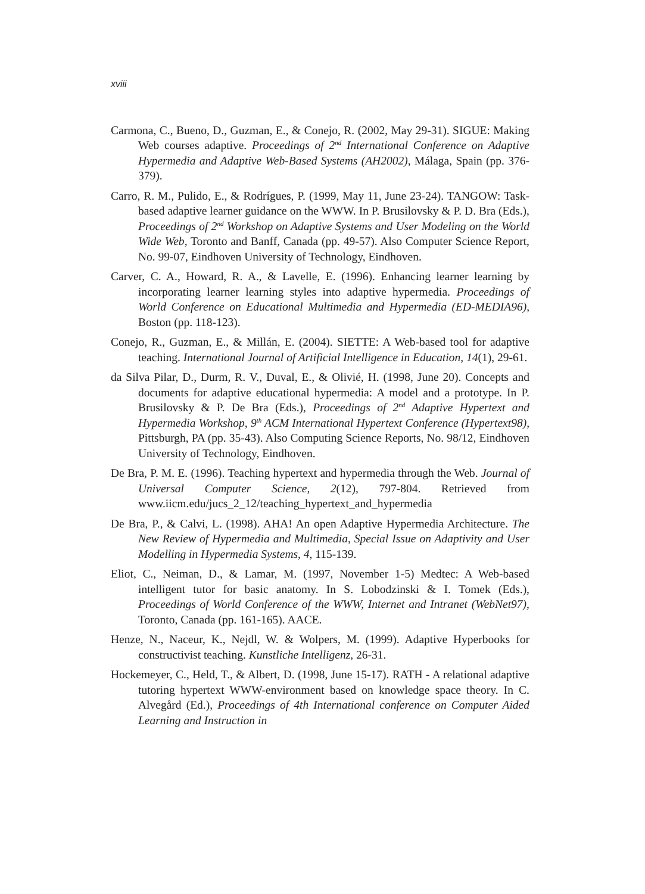xviii
Carmona, C., Bueno, D., Guzman, E., & Conejo, R. (2002, May 29-31). SIGUE: Making Web courses adaptive. Proceedings of 2<sup>nd</sup> International Conference on Adaptive Hypermedia and Adaptive Web-Based Systems (AH2002), Málaga, Spain (pp. 376-379).
Carro, R. M., Pulido, E., & Rodrígues, P. (1999, May 11, June 23-24). TANGOW: Task-based adaptive learner guidance on the WWW. In P. Brusilovsky & P. D. Bra (Eds.), Proceedings of 2<sup>nd</sup> Workshop on Adaptive Systems and User Modeling on the World Wide Web, Toronto and Banff, Canada (pp. 49-57). Also Computer Science Report, No. 99-07, Eindhoven University of Technology, Eindhoven.
Carver, C. A., Howard, R. A., & Lavelle, E. (1996). Enhancing learner learning by incorporating learner learning styles into adaptive hypermedia. Proceedings of World Conference on Educational Multimedia and Hypermedia (ED-MEDIA96), Boston (pp. 118-123).
Conejo, R., Guzman, E., & Millán, E. (2004). SIETTE: A Web-based tool for adaptive teaching. International Journal of Artificial Intelligence in Education, 14(1), 29-61.
da Silva Pilar, D., Durm, R. V., Duval, E., & Olivié, H. (1998, June 20). Concepts and documents for adaptive educational hypermedia: A model and a prototype. In P. Brusilovsky & P. De Bra (Eds.), Proceedings of 2<sup>nd</sup> Adaptive Hypertext and Hypermedia Workshop, 9<sup>th</sup> ACM International Hypertext Conference (Hypertext98), Pittsburgh, PA (pp. 35-43). Also Computing Science Reports, No. 98/12, Eindhoven University of Technology, Eindhoven.
De Bra, P. M. E. (1996). Teaching hypertext and hypermedia through the Web. Journal of Universal Computer Science, 2(12), 797-804. Retrieved from www.iicm.edu/jucs_2_12/teaching_hypertext_and_hypermedia
De Bra, P., & Calvi, L. (1998). AHA! An open Adaptive Hypermedia Architecture. The New Review of Hypermedia and Multimedia, Special Issue on Adaptivity and User Modelling in Hypermedia Systems, 4, 115-139.
Eliot, C., Neiman, D., & Lamar, M. (1997, November 1-5) Medtec: A Web-based intelligent tutor for basic anatomy. In S. Lobodzinski & I. Tomek (Eds.), Proceedings of World Conference of the WWW, Internet and Intranet (WebNet97), Toronto, Canada (pp. 161-165). AACE.
Henze, N., Naceur, K., Nejdl, W. & Wolpers, M. (1999). Adaptive Hyperbooks for constructivist teaching. Kunstliche Intelligenz, 26-31.
Hockemeyer, C., Held, T., & Albert, D. (1998, June 15-17). RATH - A relational adaptive tutoring hypertext WWW-environment based on knowledge space theory. In C. Alvegård (Ed.), Proceedings of 4th International conference on Computer Aided Learning and Instruction in